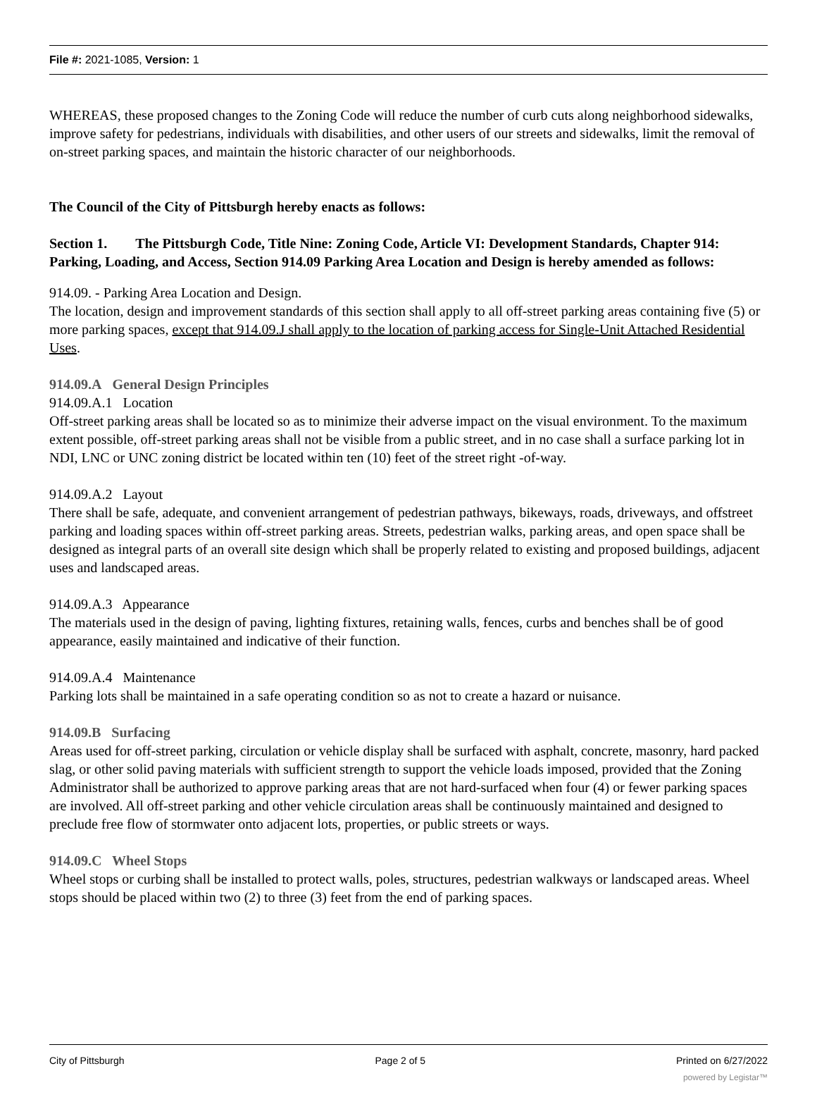File #: 2021-1085, Version: 1
WHEREAS, these proposed changes to the Zoning Code will reduce the number of curb cuts along neighborhood sidewalks, improve safety for pedestrians, individuals with disabilities, and other users of our streets and sidewalks, limit the removal of on-street parking spaces, and maintain the historic character of our neighborhoods.
The Council of the City of Pittsburgh hereby enacts as follows:
Section 1. The Pittsburgh Code, Title Nine: Zoning Code, Article VI: Development Standards, Chapter 914: Parking, Loading, and Access, Section 914.09 Parking Area Location and Design is hereby amended as follows:
914.09. - Parking Area Location and Design.
The location, design and improvement standards of this section shall apply to all off-street parking areas containing five (5) or more parking spaces, except that 914.09.J shall apply to the location of parking access for Single-Unit Attached Residential Uses.
914.09.A General Design Principles
914.09.A.1 Location
Off-street parking areas shall be located so as to minimize their adverse impact on the visual environment. To the maximum extent possible, off-street parking areas shall not be visible from a public street, and in no case shall a surface parking lot in NDI, LNC or UNC zoning district be located within ten (10) feet of the street right -of-way.
914.09.A.2 Layout
There shall be safe, adequate, and convenient arrangement of pedestrian pathways, bikeways, roads, driveways, and offstreet parking and loading spaces within off-street parking areas. Streets, pedestrian walks, parking areas, and open space shall be designed as integral parts of an overall site design which shall be properly related to existing and proposed buildings, adjacent uses and landscaped areas.
914.09.A.3 Appearance
The materials used in the design of paving, lighting fixtures, retaining walls, fences, curbs and benches shall be of good appearance, easily maintained and indicative of their function.
914.09.A.4 Maintenance
Parking lots shall be maintained in a safe operating condition so as not to create a hazard or nuisance.
914.09.B Surfacing
Areas used for off-street parking, circulation or vehicle display shall be surfaced with asphalt, concrete, masonry, hard packed slag, or other solid paving materials with sufficient strength to support the vehicle loads imposed, provided that the Zoning Administrator shall be authorized to approve parking areas that are not hard-surfaced when four (4) or fewer parking spaces are involved. All off-street parking and other vehicle circulation areas shall be continuously maintained and designed to preclude free flow of stormwater onto adjacent lots, properties, or public streets or ways.
914.09.C Wheel Stops
Wheel stops or curbing shall be installed to protect walls, poles, structures, pedestrian walkways or landscaped areas. Wheel stops should be placed within two (2) to three (3) feet from the end of parking spaces.
City of Pittsburgh Page 2 of 5 Printed on 6/27/2022
powered by Legistar™